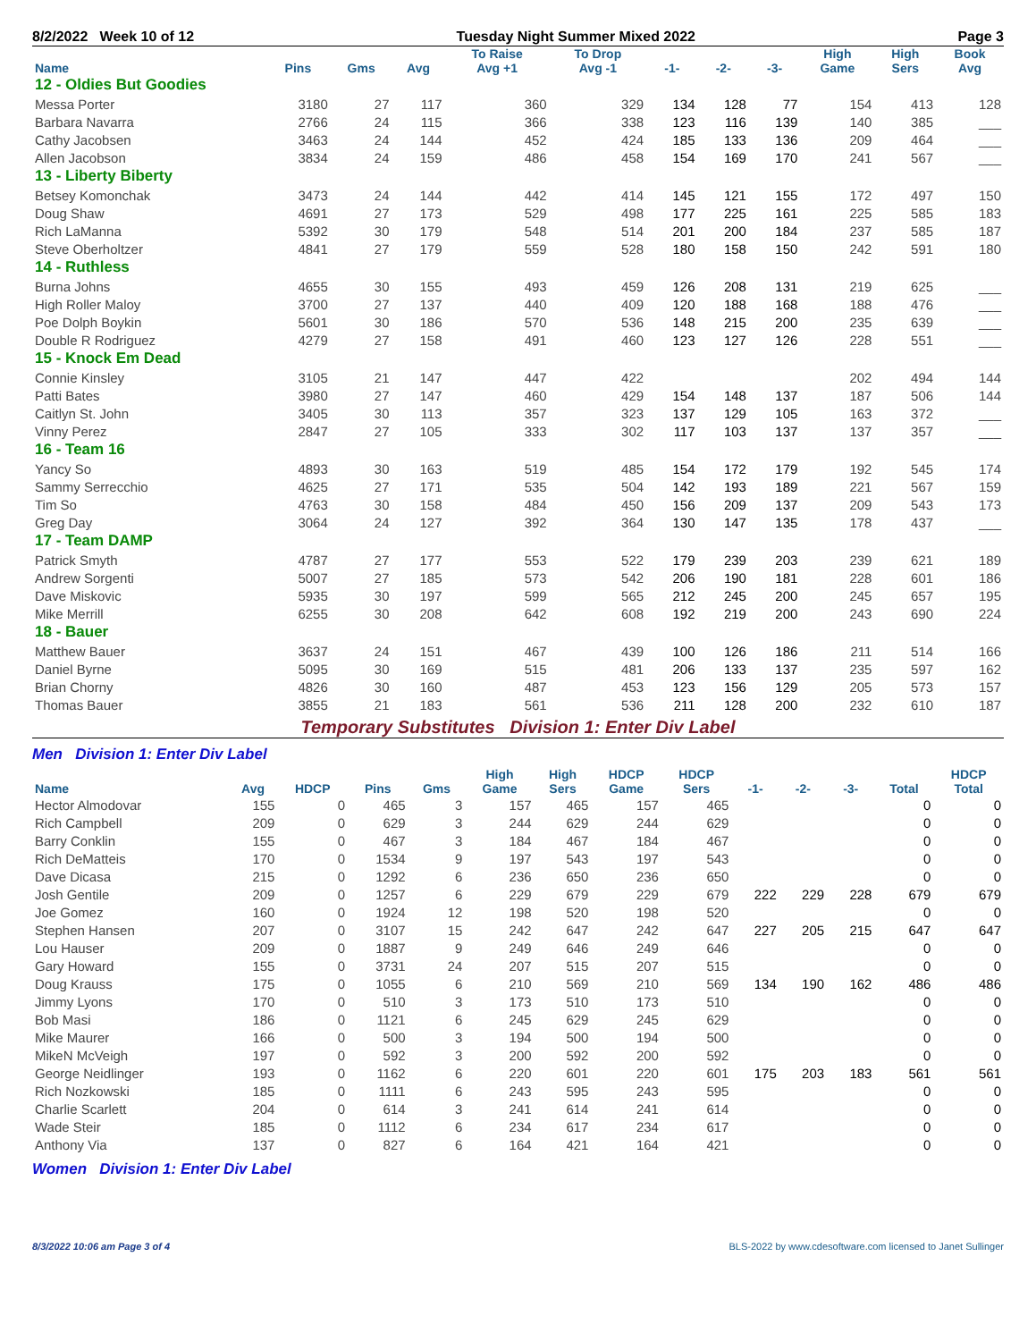8/2/2022 Week 10 of 12 Tuesday Night Summer Mixed 2022 Page 3
| Name | Pins | Gms | Avg | To Raise Avg +1 | To Drop Avg -1 | -1- | -2- | -3- | High Game | High Sers | Book Avg |
| --- | --- | --- | --- | --- | --- | --- | --- | --- | --- | --- | --- |
| 12 - Oldies But Goodies | | | | | | | | | | | |
| Messa Porter | 3180 | 27 | 117 | 360 | 329 | 134 | 128 | 77 | 154 | 413 | 128 |
| Barbara Navarra | 2766 | 24 | 115 | 366 | 338 | 123 | 116 | 139 | 140 | 385 | ___ |
| Cathy Jacobsen | 3463 | 24 | 144 | 452 | 424 | 185 | 133 | 136 | 209 | 464 | ___ |
| Allen Jacobson | 3834 | 24 | 159 | 486 | 458 | 154 | 169 | 170 | 241 | 567 | ___ |
| 13 - Liberty Biberty | | | | | | | | | | | |
| Betsey Komonchak | 3473 | 24 | 144 | 442 | 414 | 145 | 121 | 155 | 172 | 497 | 150 |
| Doug Shaw | 4691 | 27 | 173 | 529 | 498 | 177 | 225 | 161 | 225 | 585 | 183 |
| Rich LaManna | 5392 | 30 | 179 | 548 | 514 | 201 | 200 | 184 | 237 | 585 | 187 |
| Steve Oberholtzer | 4841 | 27 | 179 | 559 | 528 | 180 | 158 | 150 | 242 | 591 | 180 |
| 14 - Ruthless | | | | | | | | | | | |
| Burna Johns | 4655 | 30 | 155 | 493 | 459 | 126 | 208 | 131 | 219 | 625 | ___ |
| High Roller Maloy | 3700 | 27 | 137 | 440 | 409 | 120 | 188 | 168 | 188 | 476 | ___ |
| Poe Dolph Boykin | 5601 | 30 | 186 | 570 | 536 | 148 | 215 | 200 | 235 | 639 | ___ |
| Double R Rodriguez | 4279 | 27 | 158 | 491 | 460 | 123 | 127 | 126 | 228 | 551 | ___ |
| 15 - Knock Em Dead | | | | | | | | | | | |
| Connie Kinsley | 3105 | 21 | 147 | 447 | 422 | | | | 202 | 494 | 144 |
| Patti Bates | 3980 | 27 | 147 | 460 | 429 | 154 | 148 | 137 | 187 | 506 | 144 |
| Caitlyn St. John | 3405 | 30 | 113 | 357 | 323 | 137 | 129 | 105 | 163 | 372 | ___ |
| Vinny Perez | 2847 | 27 | 105 | 333 | 302 | 117 | 103 | 137 | 137 | 357 | ___ |
| 16 - Team 16 | | | | | | | | | | | |
| Yancy So | 4893 | 30 | 163 | 519 | 485 | 154 | 172 | 179 | 192 | 545 | 174 |
| Sammy Serrecchio | 4625 | 27 | 171 | 535 | 504 | 142 | 193 | 189 | 221 | 567 | 159 |
| Tim So | 4763 | 30 | 158 | 484 | 450 | 156 | 209 | 137 | 209 | 543 | 173 |
| Greg Day | 3064 | 24 | 127 | 392 | 364 | 130 | 147 | 135 | 178 | 437 | ___ |
| 17 - Team DAMP | | | | | | | | | | | |
| Patrick Smyth | 4787 | 27 | 177 | 553 | 522 | 179 | 239 | 203 | 239 | 621 | 189 |
| Andrew Sorgenti | 5007 | 27 | 185 | 573 | 542 | 206 | 190 | 181 | 228 | 601 | 186 |
| Dave Miskovic | 5935 | 30 | 197 | 599 | 565 | 212 | 245 | 200 | 245 | 657 | 195 |
| Mike Merrill | 6255 | 30 | 208 | 642 | 608 | 192 | 219 | 200 | 243 | 690 | 224 |
| 18 - Bauer | | | | | | | | | | | |
| Matthew Bauer | 3637 | 24 | 151 | 467 | 439 | 100 | 126 | 186 | 211 | 514 | 166 |
| Daniel Byrne | 5095 | 30 | 169 | 515 | 481 | 206 | 133 | 137 | 235 | 597 | 162 |
| Brian Chorny | 4826 | 30 | 160 | 487 | 453 | 123 | 156 | 129 | 205 | 573 | 157 |
| Thomas Bauer | 3855 | 21 | 183 | 561 | 536 | 211 | 128 | 200 | 232 | 610 | 187 |
Temporary Substitutes Division 1: Enter Div Label
Men Division 1: Enter Div Label
| Name | Avg | HDCP | Pins | Gms | High Game | High Sers | HDCP Game | HDCP Sers | -1- | -2- | -3- | Total | HDCP Total |
| --- | --- | --- | --- | --- | --- | --- | --- | --- | --- | --- | --- | --- | --- |
| Hector Almodovar | 155 | 0 | 465 | 3 | 157 | 465 | 157 | 465 | | | | 0 | 0 |
| Rich Campbell | 209 | 0 | 629 | 3 | 244 | 629 | 244 | 629 | | | | 0 | 0 |
| Barry Conklin | 155 | 0 | 467 | 3 | 184 | 467 | 184 | 467 | | | | 0 | 0 |
| Rich DeMatteis | 170 | 0 | 1534 | 9 | 197 | 543 | 197 | 543 | | | | 0 | 0 |
| Dave Dicasa | 215 | 0 | 1292 | 6 | 236 | 650 | 236 | 650 | | | | 0 | 0 |
| Josh Gentile | 209 | 0 | 1257 | 6 | 229 | 679 | 229 | 679 | 222 | 229 | 228 | 679 | 679 |
| Joe Gomez | 160 | 0 | 1924 | 12 | 198 | 520 | 198 | 520 | | | | 0 | 0 |
| Stephen Hansen | 207 | 0 | 3107 | 15 | 242 | 647 | 242 | 647 | 227 | 205 | 215 | 647 | 647 |
| Lou Hauser | 209 | 0 | 1887 | 9 | 249 | 646 | 249 | 646 | | | | 0 | 0 |
| Gary Howard | 155 | 0 | 3731 | 24 | 207 | 515 | 207 | 515 | | | | 0 | 0 |
| Doug Krauss | 175 | 0 | 1055 | 6 | 210 | 569 | 210 | 569 | 134 | 190 | 162 | 486 | 486 |
| Jimmy Lyons | 170 | 0 | 510 | 3 | 173 | 510 | 173 | 510 | | | | 0 | 0 |
| Bob Masi | 186 | 0 | 1121 | 6 | 245 | 629 | 245 | 629 | | | | 0 | 0 |
| Mike Maurer | 166 | 0 | 500 | 3 | 194 | 500 | 194 | 500 | | | | 0 | 0 |
| MikeN McVeigh | 197 | 0 | 592 | 3 | 200 | 592 | 200 | 592 | | | | 0 | 0 |
| George Neidlinger | 193 | 0 | 1162 | 6 | 220 | 601 | 220 | 601 | 175 | 203 | 183 | 561 | 561 |
| Rich Nozkowski | 185 | 0 | 1111 | 6 | 243 | 595 | 243 | 595 | | | | 0 | 0 |
| Charlie Scarlett | 204 | 0 | 614 | 3 | 241 | 614 | 241 | 614 | | | | 0 | 0 |
| Wade Steir | 185 | 0 | 1112 | 6 | 234 | 617 | 234 | 617 | | | | 0 | 0 |
| Anthony Via | 137 | 0 | 827 | 6 | 164 | 421 | 164 | 421 | | | | 0 | 0 |
Women Division 1: Enter Div Label
8/3/2022 10:06 am Page 3 of 4 BLS-2022 by www.cdesoftware.com licensed to Janet Sullinger